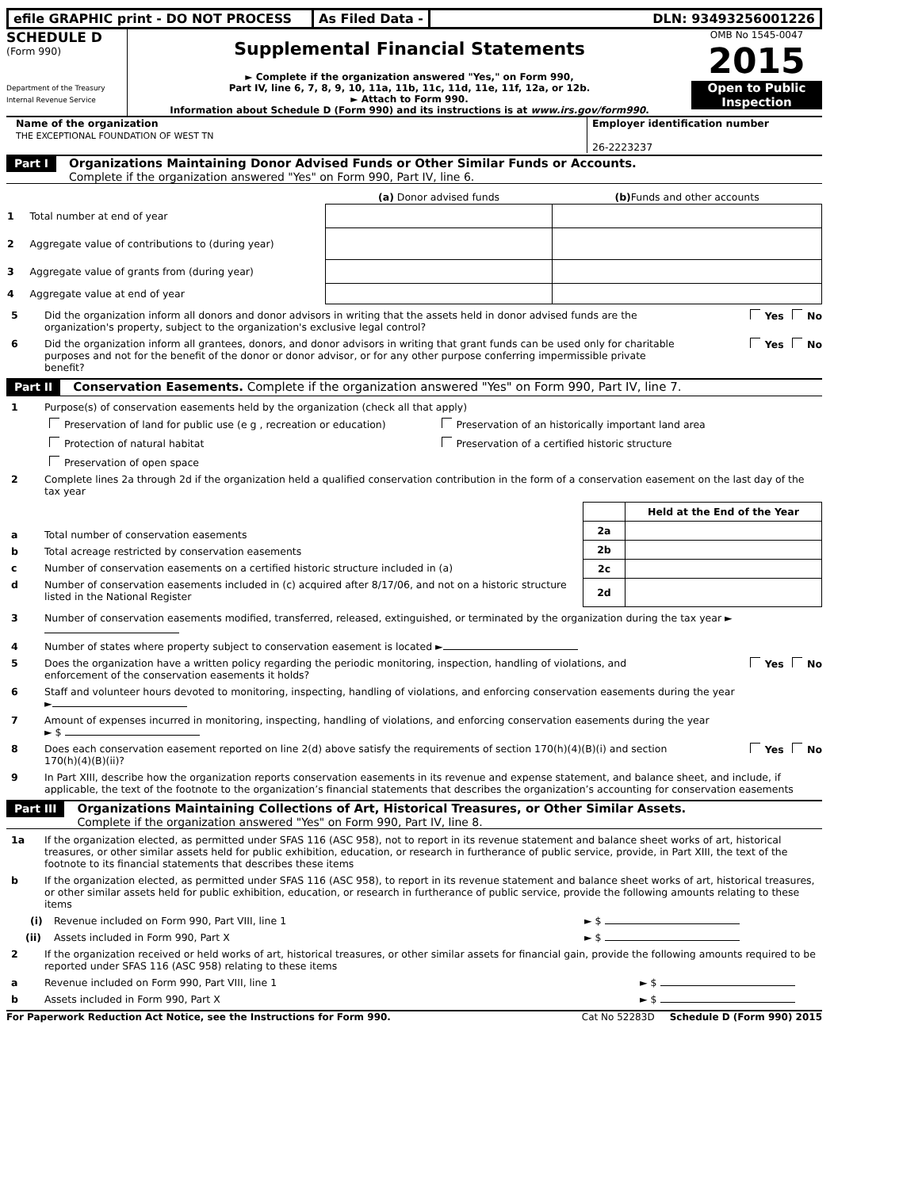efile GRAPHIC print - DO NOT PROCESS As Filed Data - DLN: 93493256001226
SCHEDULE D
(Form 990)
Department of the Treasury
Internal Revenue Service
Supplemental Financial Statements
► Complete if the organization answered "Yes," on Form 990,
Part IV, line 6, 7, 8, 9, 10, 11a, 11b, 11c, 11d, 11e, 11f, 12a, or 12b.
► Attach to Form 990.
Information about Schedule D (Form 990) and its instructions is at www.irs.gov/form990.
OMB No 1545-0047
2015
Open to Public Inspection
Name of the organization
THE EXCEPTIONAL FOUNDATION OF WEST TN
Employer identification number
26-2223237
Part I
Organizations Maintaining Donor Advised Funds or Other Similar Funds or Accounts.
Complete if the organization answered "Yes" on Form 990, Part IV, line 6.
| | (a) Donor advised funds | (b) Funds and other accounts |
| --- | --- | --- |
| 1 Total number at end of year | | |
| 2 Aggregate value of contributions to (during year) | | |
| 3 Aggregate value of grants from (during year) | | |
| 4 Aggregate value at end of year | | |
5 Did the organization inform all donors and donor advisors in writing that the assets held in donor advised funds are the organization's property, subject to the organization's exclusive legal control? Yes No
6 Did the organization inform all grantees, donors, and donor advisors in writing that grant funds can be used only for charitable purposes and not for the benefit of the donor or donor advisor, or for any other purpose conferring impermissible private benefit? Yes No
Part II Conservation Easements. Complete if the organization answered "Yes" on Form 990, Part IV, line 7.
1 Purpose(s) of conservation easements held by the organization (check all that apply)
Preservation of land for public use (e g , recreation or education)
Preservation of an historically important land area
Protection of natural habitat
Preservation of a certified historic structure
Preservation of open space
2 Complete lines 2a through 2d if the organization held a qualified conservation contribution in the form of a conservation easement on the last day of the tax year
a Total number of conservation easements
b Total acreage restricted by conservation easements
c Number of conservation easements on a certified historic structure included in (a)
d Number of conservation easements included in (c) acquired after 8/17/06, and not on a historic structure listed in the National Register
| | Held at the End of the Year |
| --- | --- |
| 2a | |
| 2b | |
| 2c | |
| 2d | |
3 Number of conservation easements modified, transferred, released, extinguished, or terminated by the organization during the tax year ►
4 Number of states where property subject to conservation easement is located ►
5 Does the organization have a written policy regarding the periodic monitoring, inspection, handling of violations, and enforcement of the conservation easements it holds? Yes No
6 Staff and volunteer hours devoted to monitoring, inspecting, handling of violations, and enforcing conservation easements during the year
►
7 Amount of expenses incurred in monitoring, inspecting, handling of violations, and enforcing conservation easements during the year
► $
8 Does each conservation easement reported on line 2(d) above satisfy the requirements of section 170(h)(4)(B)(i) and section 170(h)(4)(B)(ii)? Yes No
9 In Part XIII, describe how the organization reports conservation easements in its revenue and expense statement, and balance sheet, and include, if applicable, the text of the footnote to the organization’s financial statements that describes the organization’s accounting for conservation easements
Part III
Organizations Maintaining Collections of Art, Historical Treasures, or Other Similar Assets.
Complete if the organization answered "Yes" on Form 990, Part IV, line 8.
1a If the organization elected, as permitted under SFAS 116 (ASC 958), not to report in its revenue statement and balance sheet works of art, historical treasures, or other similar assets held for public exhibition, education, or research in furtherance of public service, provide, in Part XIII, the text of the footnote to its financial statements that describes these items
b If the organization elected, as permitted under SFAS 116 (ASC 958), to report in its revenue statement and balance sheet works of art, historical treasures, or other similar assets held for public exhibition, education, or research in furtherance of public service, provide the following amounts relating to these items
(i) Revenue included on Form 990, Part VIII, line 1 ► $
(ii) Assets included in Form 990, Part X ► $
2 If the organization received or held works of art, historical treasures, or other similar assets for financial gain, provide the following amounts required to be reported under SFAS 116 (ASC 958) relating to these items
a Revenue included on Form 990, Part VIII, line 1 ► $
b Assets included in Form 990, Part X ► $
For Paperwork Reduction Act Notice, see the Instructions for Form 990. Cat No 52283D Schedule D (Form 990) 2015